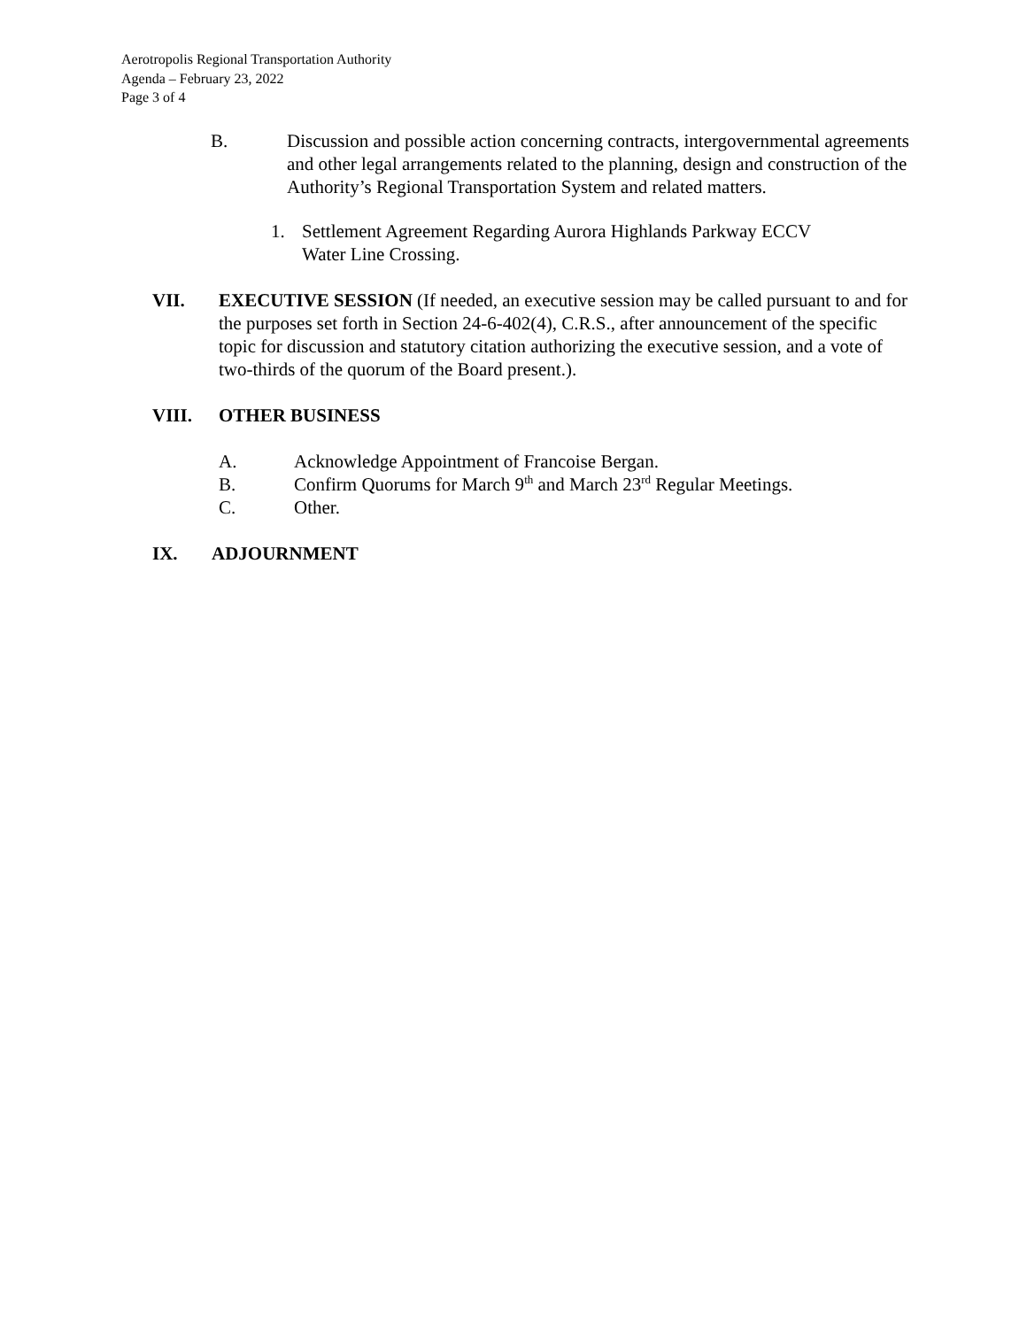Aerotropolis Regional Transportation Authority
Agenda – February 23, 2022
Page 3 of 4
B. Discussion and possible action concerning contracts, intergovernmental agreements and other legal arrangements related to the planning, design and construction of the Authority’s Regional Transportation System and related matters.
1. Settlement Agreement Regarding Aurora Highlands Parkway ECCV
Water Line Crossing.
VII. EXECUTIVE SESSION (If needed, an executive session may be called pursuant to and for the purposes set forth in Section 24-6-402(4), C.R.S., after announcement of the specific topic for discussion and statutory citation authorizing the executive session, and a vote of two-thirds of the quorum of the Board present.).
VIII. OTHER BUSINESS
A. Acknowledge Appointment of Francoise Bergan.
B. Confirm Quorums for March 9<sup>th</sup> and March 23<sup>rd</sup> Regular Meetings.
C. Other.
IX. ADJOURNMENT